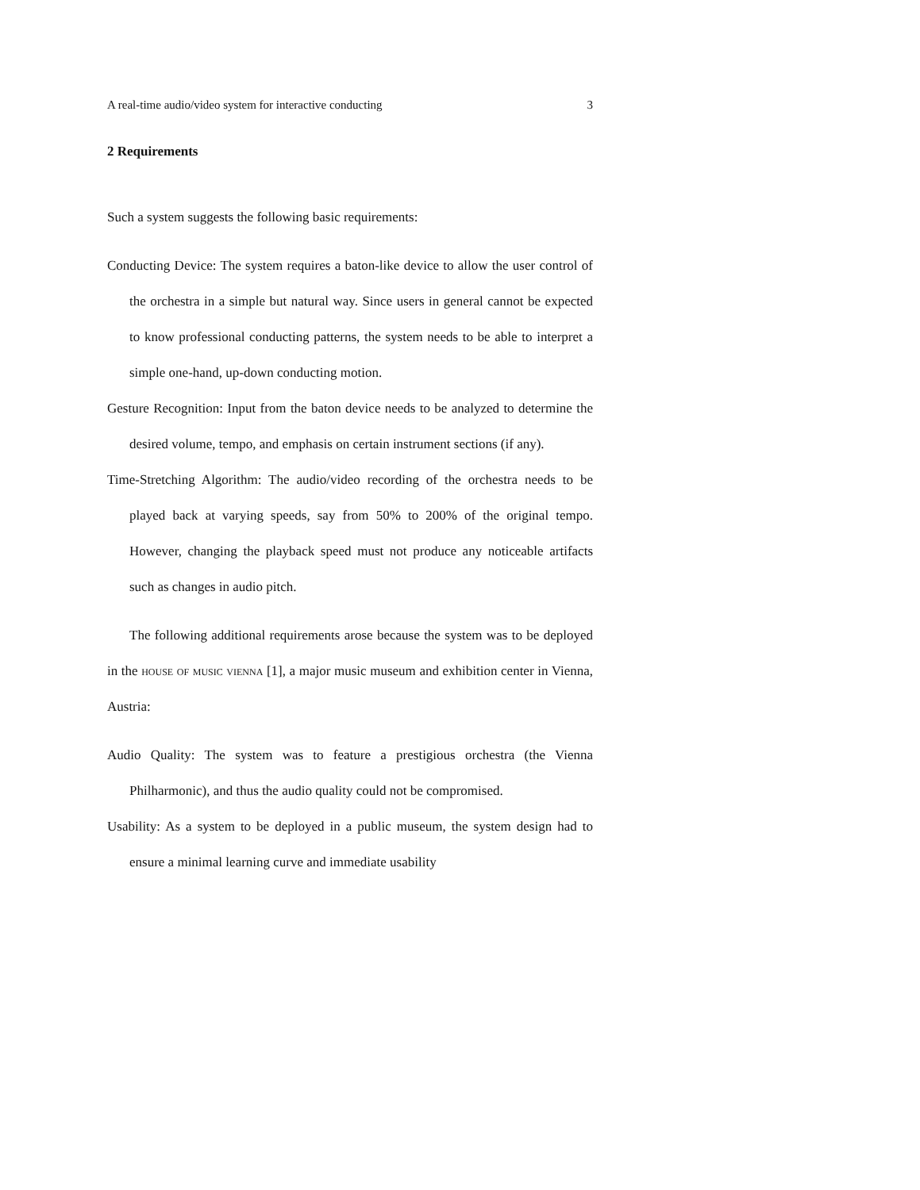A real-time audio/video system for interactive conducting 3
2 Requirements
Such a system suggests the following basic requirements:
Conducting Device: The system requires a baton-like device to allow the user control of the orchestra in a simple but natural way. Since users in general cannot be expected to know professional conducting patterns, the system needs to be able to interpret a simple one-hand, up-down conducting motion.
Gesture Recognition: Input from the baton device needs to be analyzed to determine the desired volume, tempo, and emphasis on certain instrument sections (if any).
Time-Stretching Algorithm: The audio/video recording of the orchestra needs to be played back at varying speeds, say from 50% to 200% of the original tempo. However, changing the playback speed must not produce any noticeable artifacts such as changes in audio pitch.
The following additional requirements arose because the system was to be deployed in the house of music vienna [1], a major music museum and exhibition center in Vienna, Austria:
Audio Quality: The system was to feature a prestigious orchestra (the Vienna Philharmonic), and thus the audio quality could not be compromised.
Usability: As a system to be deployed in a public museum, the system design had to ensure a minimal learning curve and immediate usability